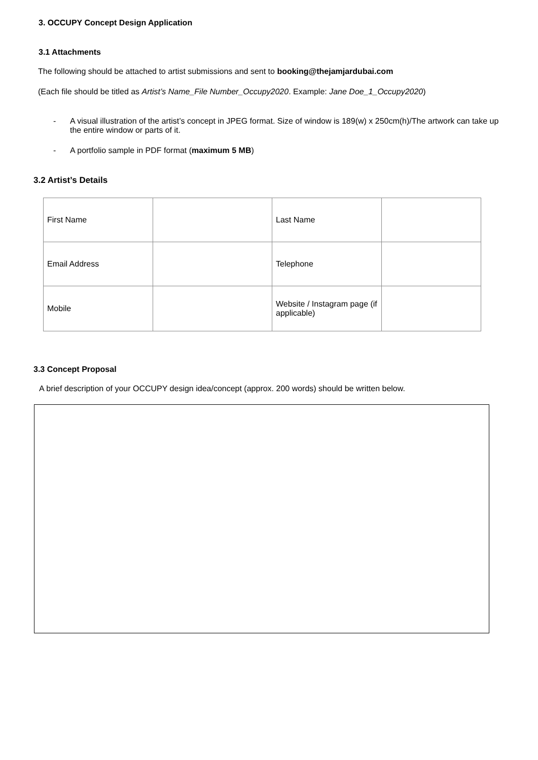3. OCCUPY Concept Design Application
3.1 Attachments
The following should be attached to artist submissions and sent to booking@thejamjardubai.com
(Each file should be titled as Artist’s Name_File Number_Occupy2020. Example: Jane Doe_1_Occupy2020)
- A visual illustration of the artist’s concept in JPEG format. Size of window is 189(w) x 250cm(h)/The artwork can take up the entire window or parts of it.
- A portfolio sample in PDF format (maximum 5 MB)
3.2 Artist’s Details
| First Name | | Last Name | |
| Email Address | | Telephone | |
| Mobile | | Website / Instagram page (if applicable) | |
3.3 Concept Proposal
A brief description of your OCCUPY design idea/concept (approx. 200 words) should be written below.